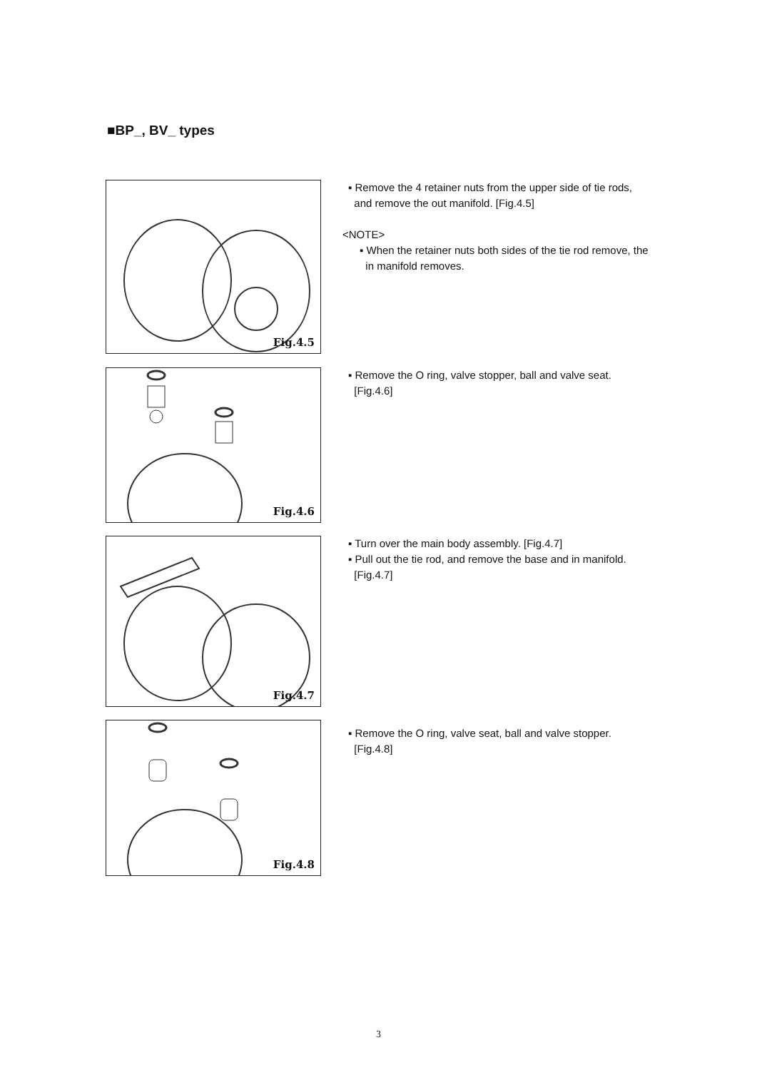■BP_, BV_ types
Fig.4.5
▪ Remove the 4 retainer nuts from the upper side of tie rods,
and remove the out manifold. [Fig.4.5]
<NOTE>
▪ When the retainer nuts both sides of the tie rod remove, the
in manifold removes.
Fig.4.6
▪ Remove the O ring, valve stopper, ball and valve seat.
[Fig.4.6]
Fig.4.7
▪ Turn over the main body assembly. [Fig.4.7]
▪ Pull out the tie rod, and remove the base and in manifold.
[Fig.4.7]
Fig.4.8
▪ Remove the O ring, valve seat, ball and valve stopper.
[Fig.4.8]
3